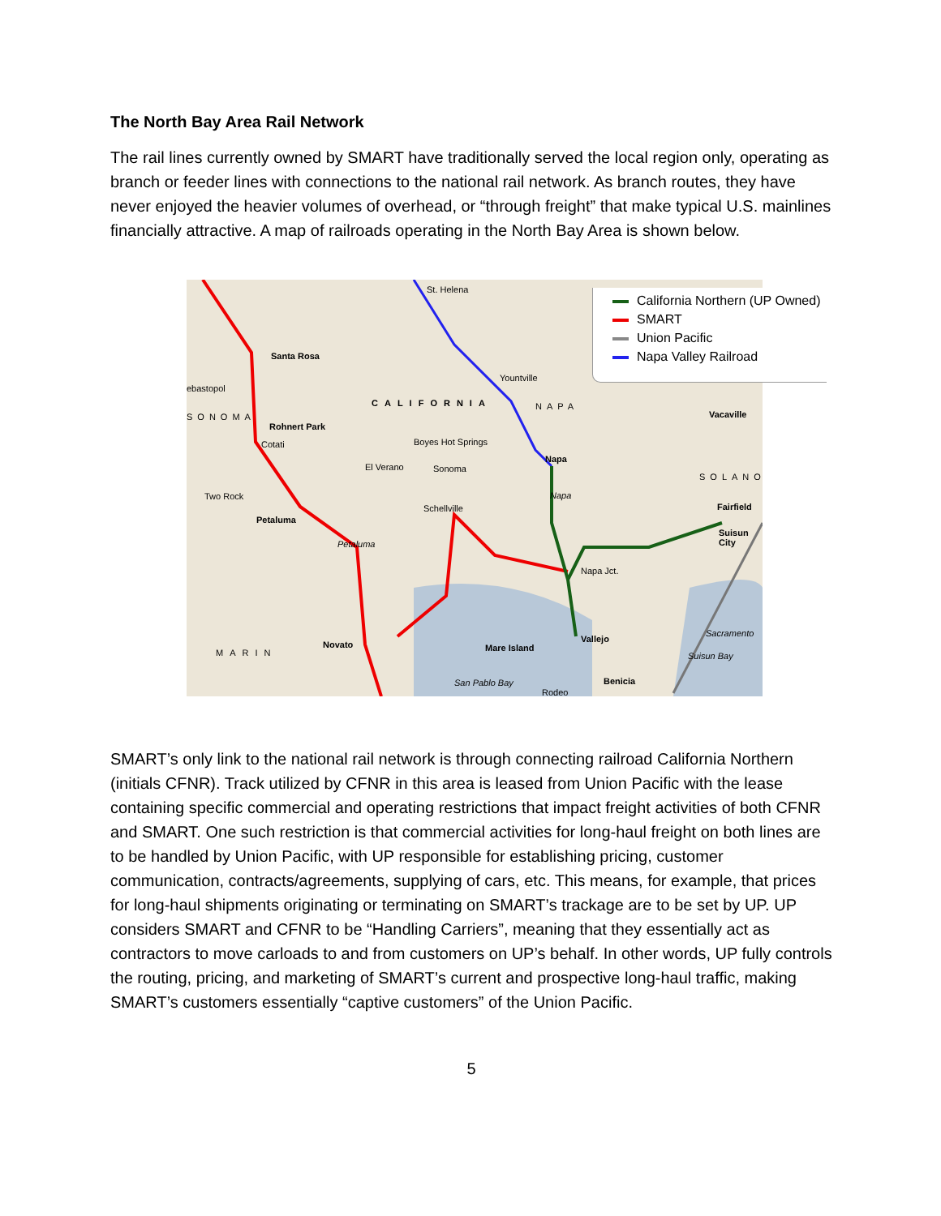The North Bay Area Rail Network
The rail lines currently owned by SMART have traditionally served the local region only, operating as branch or feeder lines with connections to the national rail network. As branch routes, they have never enjoyed the heavier volumes of overhead, or “through freight” that make typical U.S. mainlines financially attractive. A map of railroads operating in the North Bay Area is shown below.
St. Helena
Santa Rosa
ebastopol
Yountville
CALIFORNIA NAPA
Vacaville
SONOMA
Rohnert Park
Cotati Boyes Hot Springs
Napa
El Verano Sonoma
SOLANO
Two Rock Napa
Schellville Fairfield
Petaluma
Suisun City
Petaluma
Napa Jct.
Sacramento
Vallejo
Novato
MARIN Mare Island
Suisun Bay
Benicia
San Pablo Bay
Rodeo
California Northern (UP Owned)
SMART
Union Pacific
Napa Valley Railroad
SMART’s only link to the national rail network is through connecting railroad California Northern (initials CFNR). Track utilized by CFNR in this area is leased from Union Pacific with the lease containing specific commercial and operating restrictions that impact freight activities of both CFNR and SMART. One such restriction is that commercial activities for long-haul freight on both lines are to be handled by Union Pacific, with UP responsible for establishing pricing, customer communication, contracts/agreements, supplying of cars, etc. This means, for example, that prices for long-haul shipments originating or terminating on SMART’s trackage are to be set by UP. UP considers SMART and CFNR to be “Handling Carriers”, meaning that they essentially act as contractors to move carloads to and from customers on UP’s behalf. In other words, UP fully controls the routing, pricing, and marketing of SMART’s current and prospective long-haul traffic, making SMART’s customers essentially “captive customers” of the Union Pacific.
5